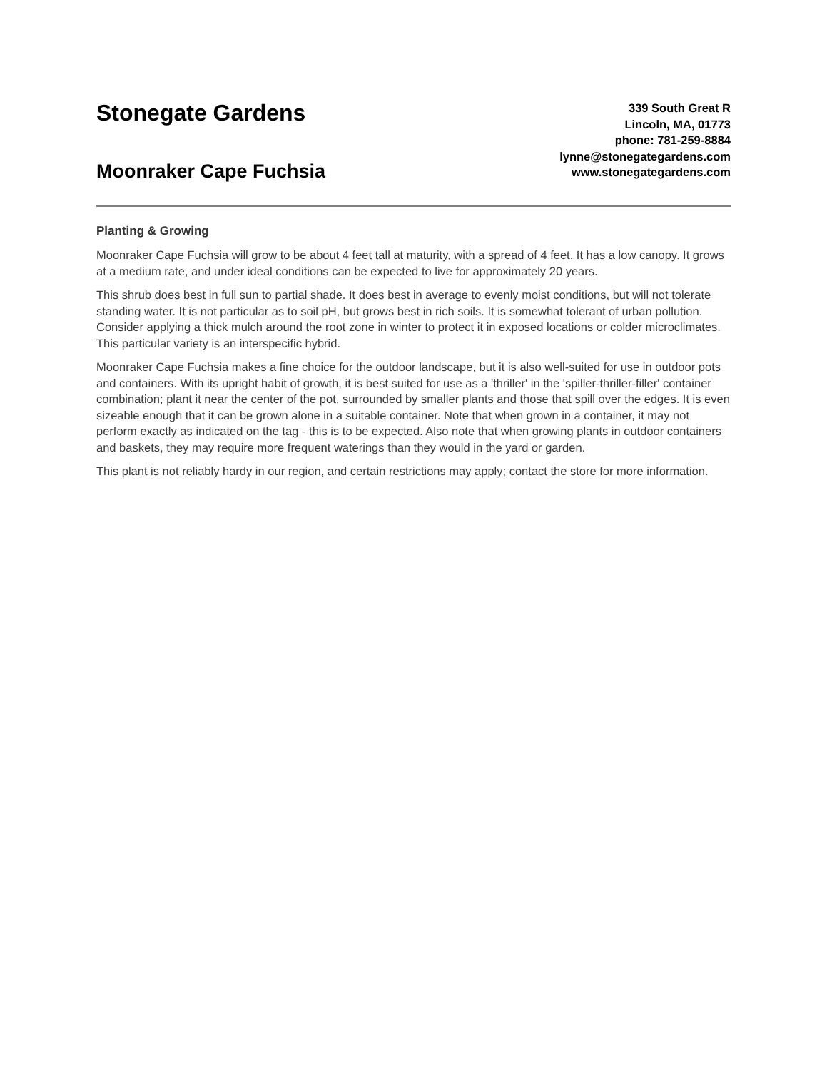Stonegate Gardens
Moonraker Cape Fuchsia
339 South Great R
Lincoln, MA, 01773
phone: 781-259-8884
lynne@stonegategardens.com
www.stonegategardens.com
Planting & Growing
Moonraker Cape Fuchsia will grow to be about 4 feet tall at maturity, with a spread of 4 feet. It has a low canopy. It grows at a medium rate, and under ideal conditions can be expected to live for approximately 20 years.
This shrub does best in full sun to partial shade. It does best in average to evenly moist conditions, but will not tolerate standing water. It is not particular as to soil pH, but grows best in rich soils. It is somewhat tolerant of urban pollution. Consider applying a thick mulch around the root zone in winter to protect it in exposed locations or colder microclimates. This particular variety is an interspecific hybrid.
Moonraker Cape Fuchsia makes a fine choice for the outdoor landscape, but it is also well-suited for use in outdoor pots and containers. With its upright habit of growth, it is best suited for use as a 'thriller' in the 'spiller-thriller-filler' container combination; plant it near the center of the pot, surrounded by smaller plants and those that spill over the edges. It is even sizeable enough that it can be grown alone in a suitable container. Note that when grown in a container, it may not perform exactly as indicated on the tag - this is to be expected. Also note that when growing plants in outdoor containers and baskets, they may require more frequent waterings than they would in the yard or garden.
This plant is not reliably hardy in our region, and certain restrictions may apply; contact the store for more information.